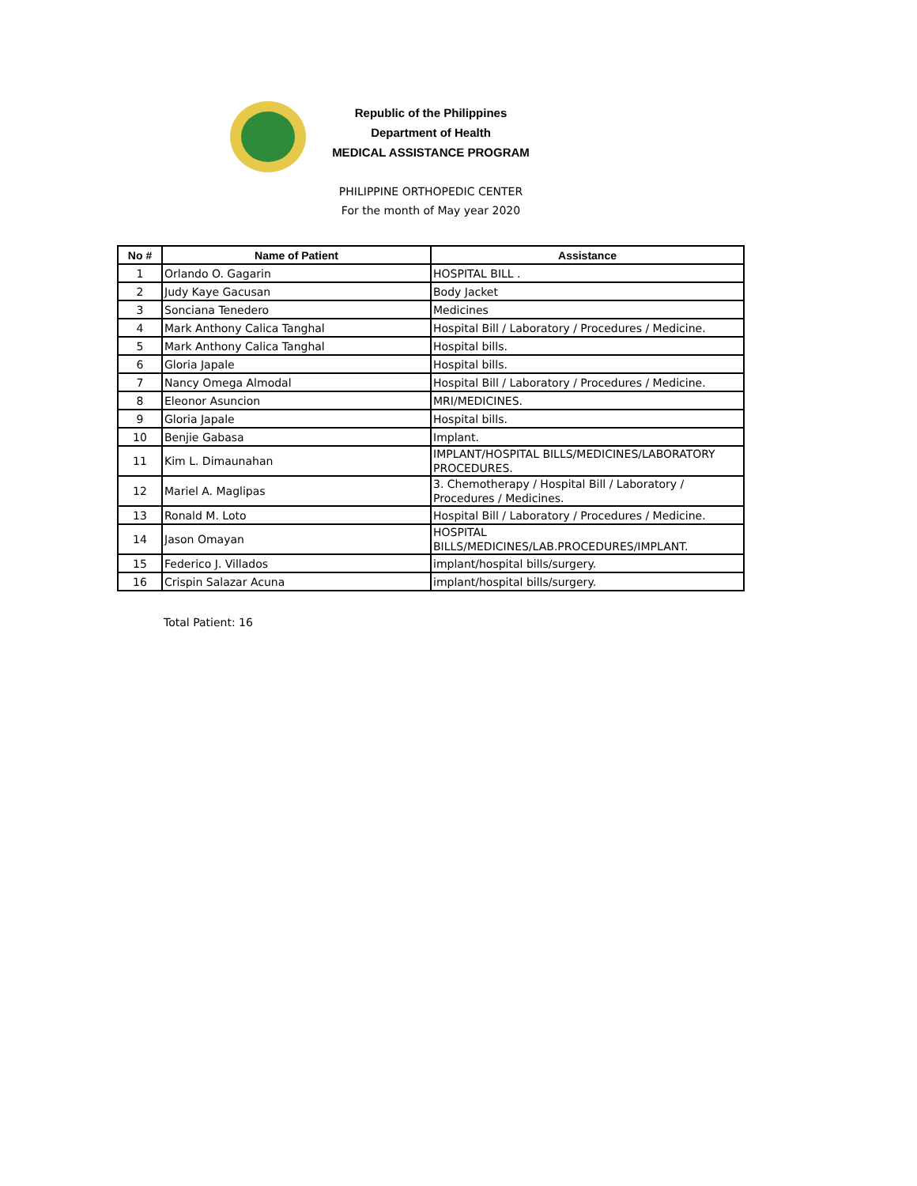Republic of the Philippines
Department of Health
MEDICAL ASSISTANCE PROGRAM
PHILIPPINE ORTHOPEDIC CENTER
For the month of May year 2020
| No # | Name of Patient | Assistance |
| --- | --- | --- |
| 1 | Orlando O. Gagarin | HOSPITAL BILL . |
| 2 | Judy Kaye Gacusan | Body Jacket |
| 3 | Sonciana Tenedero | Medicines |
| 4 | Mark Anthony Calica Tanghal | Hospital Bill / Laboratory / Procedures / Medicine. |
| 5 | Mark Anthony Calica Tanghal | Hospital bills. |
| 6 | Gloria Japale | Hospital bills. |
| 7 | Nancy Omega Almodal | Hospital Bill / Laboratory / Procedures / Medicine. |
| 8 | Eleonor Asuncion | MRI/MEDICINES. |
| 9 | Gloria Japale | Hospital bills. |
| 10 | Benjie Gabasa | Implant. |
| 11 | Kim L. Dimaunahan | IMPLANT/HOSPITAL BILLS/MEDICINES/LABORATORY PROCEDURES. |
| 12 | Mariel A. Maglipas | 3. Chemotherapy / Hospital Bill / Laboratory / Procedures / Medicines. |
| 13 | Ronald M. Loto | Hospital Bill / Laboratory / Procedures / Medicine. |
| 14 | Jason Omayan | HOSPITAL BILLS/MEDICINES/LAB.PROCEDURES/IMPLANT. |
| 15 | Federico J. Villados | implant/hospital bills/surgery. |
| 16 | Crispin Salazar Acuna | implant/hospital bills/surgery. |
Total Patient: 16